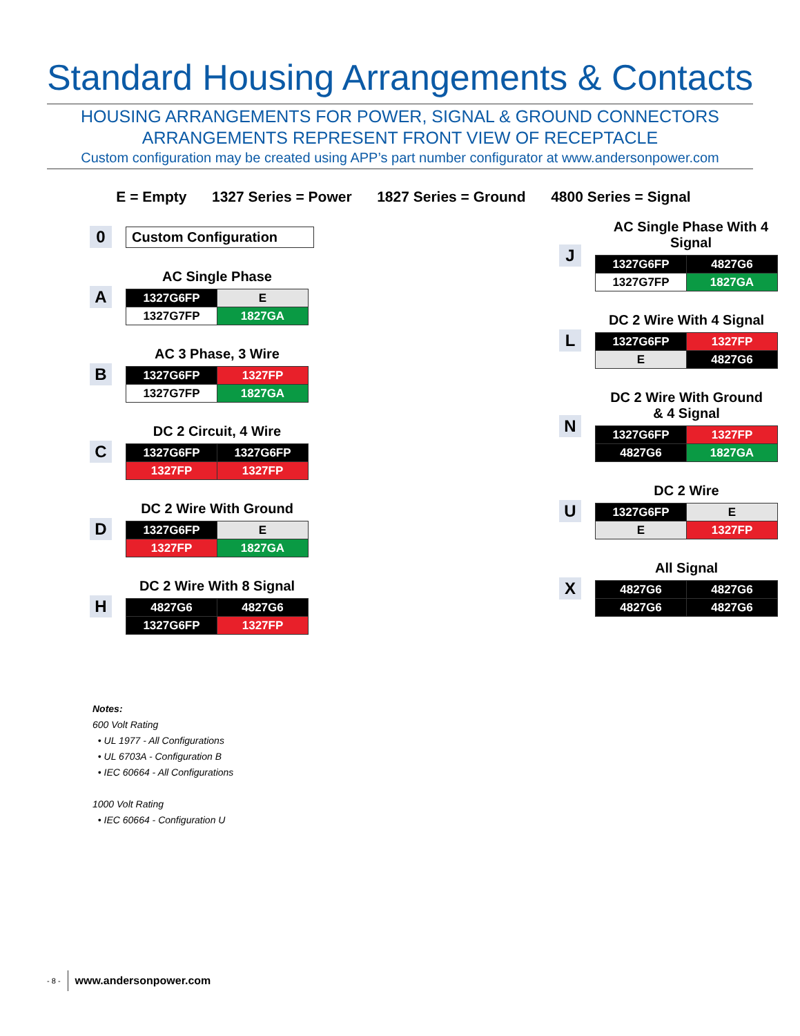Standard Housing Arrangements & Contacts
HOUSING ARRANGEMENTS FOR POWER, SIGNAL & GROUND CONNECTORS
ARRANGEMENTS REPRESENT FRONT VIEW OF RECEPTACLE
Custom configuration may be created using APP’s part number configurator at www.andersonpower.com
E = Empty 1327 Series = Power 1827 Series = Ground 4800 Series = Signal
0
Custom Configuration
A
AC Single Phase
| 1327G6FP | E |
| 1327G7FP | 1827GA |
B
AC 3 Phase, 3 Wire
| 1327G6FP | 1327FP |
| 1327G7FP | 1827GA |
C
DC 2 Circuit, 4 Wire
| 1327G6FP | 1327G6FP |
| 1327FP | 1327FP |
D
DC 2 Wire With Ground
| 1327G6FP | E |
| 1327FP | 1827GA |
H
DC 2 Wire With 8 Signal
| 4827G6 | 4827G6 |
| 1327G6FP | 1327FP |
J
AC Single Phase With 4 Signal
| 1327G6FP | 4827G6 |
| 1327G7FP | 1827GA |
L
DC 2 Wire With 4 Signal
| 1327G6FP | 1327FP |
| E | 4827G6 |
N
DC 2 Wire With Ground
& 4 Signal
| 1327G6FP | 1327FP |
| 4827G6 | 1827GA |
U
DC 2 Wire
| 1327G6FP | E |
| E | 1327FP |
X
All Signal
| 4827G6 | 4827G6 |
| 4827G6 | 4827G6 |
Notes:
600 Volt Rating
• UL 1977 - All Configurations
• UL 6703A - Configuration B
• IEC 60664 - All Configurations
1000 Volt Rating
• IEC 60664 - Configuration U
- 8 - www.andersonpower.com